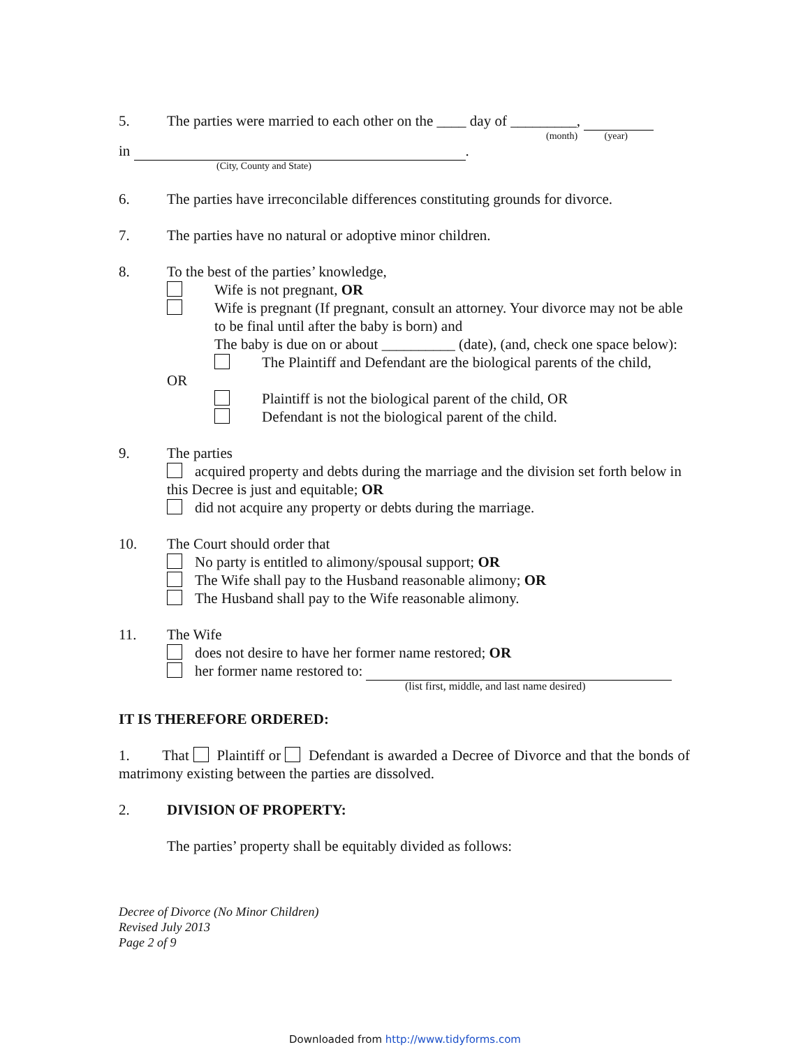5. The parties were married to each other on the ____ day of _________,
(month) (year)
in .
(City, County and State)
6. The parties have irreconcilable differences constituting grounds for divorce.
7. The parties have no natural or adoptive minor children.
8. To the best of the parties’ knowledge,
Wife is not pregnant, OR
Wife is pregnant (If pregnant, consult an attorney. Your divorce may not be able to be final until after the baby is born) and
The baby is due on or about __________ (date), (and, check one space below):
The Plaintiff and Defendant are the biological parents of the child,
OR
Plaintiff is not the biological parent of the child, OR
Defendant is not the biological parent of the child.
9. The parties
acquired property and debts during the marriage and the division set forth below in this Decree is just and equitable; OR
did not acquire any property or debts during the marriage.
10. The Court should order that
No party is entitled to alimony/spousal support; OR
The Wife shall pay to the Husband reasonable alimony; OR
The Husband shall pay to the Wife reasonable alimony.
11. The Wife
does not desire to have her former name restored; OR
her former name restored to:
(list first, middle, and last name desired)
IT IS THEREFORE ORDERED:
1. That Plaintiff or Defendant is awarded a Decree of Divorce and that the bonds of matrimony existing between the parties are dissolved.
2. DIVISION OF PROPERTY:
The parties’ property shall be equitably divided as follows:
Decree of Divorce (No Minor Children)
Revised July 2013
Page 2 of 9
Downloaded from http://www.tidyforms.com